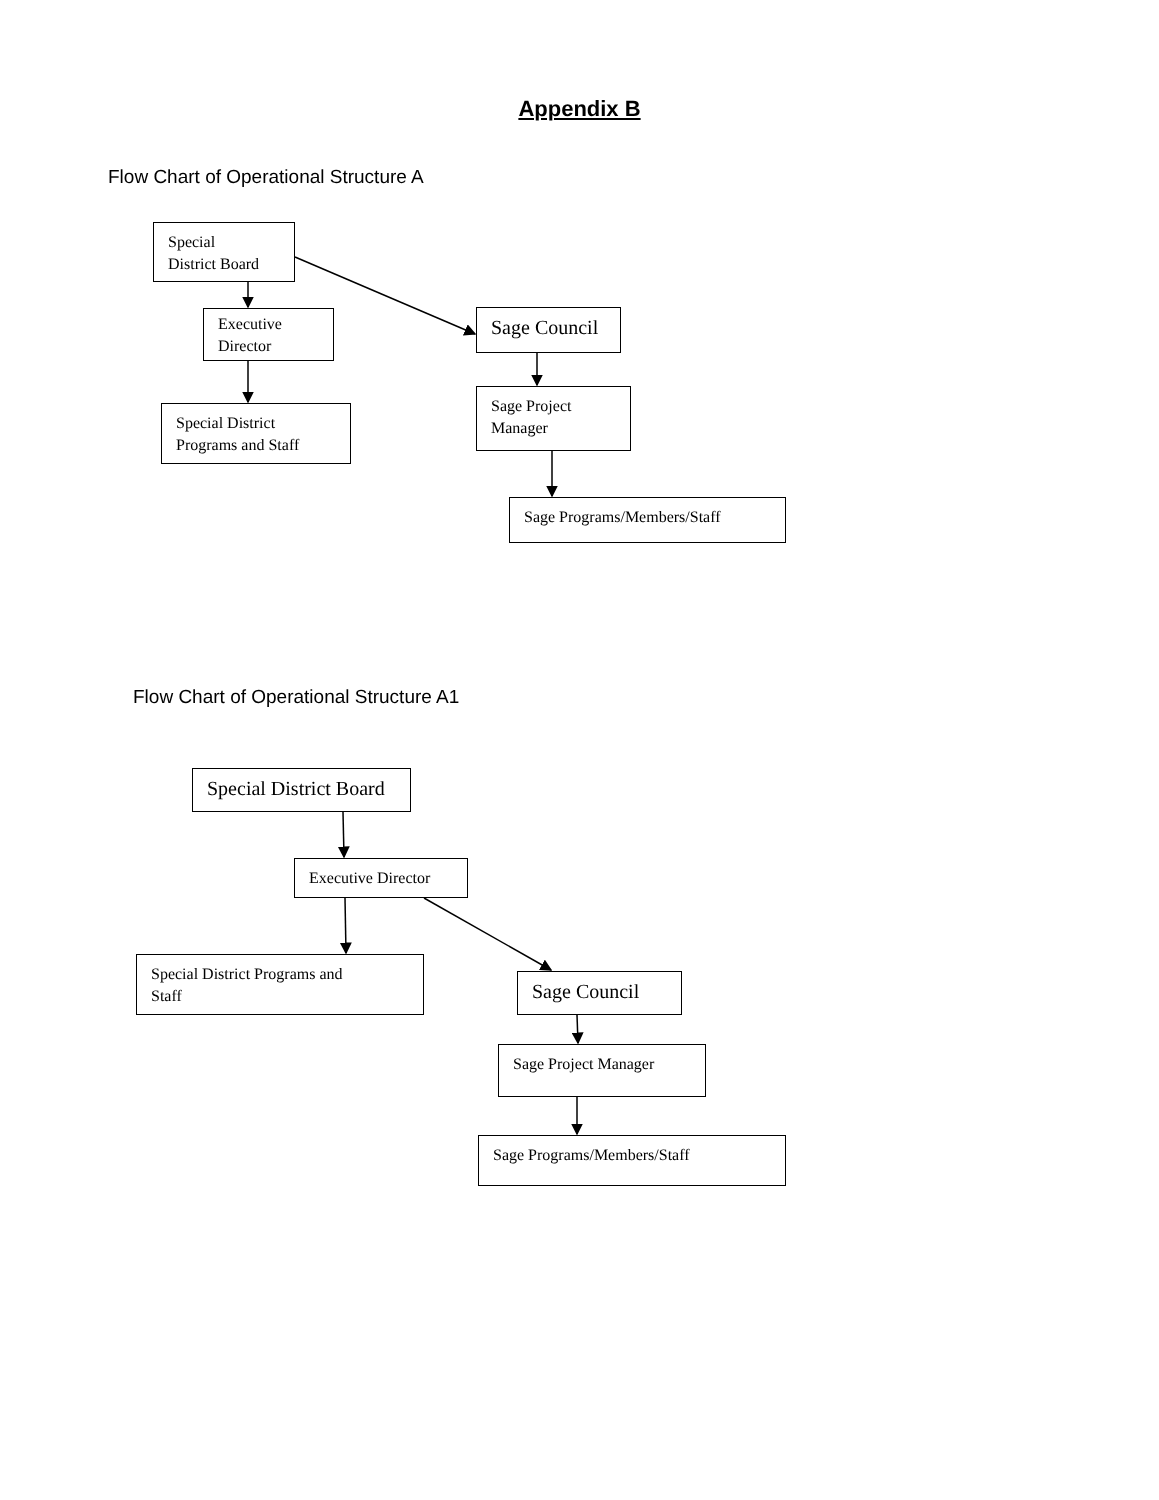Appendix B
Flow Chart of Operational Structure A
Special
District Board
Executive
Director
Special District
Programs and Staff
Sage Council
Sage Project
Manager
Sage Programs/Members/Staff
Flow Chart of Operational Structure A1
Special District Board
Executive Director
Special District Programs and
Staff
Sage Council
Sage Project Manager
Sage Programs/Members/Staff